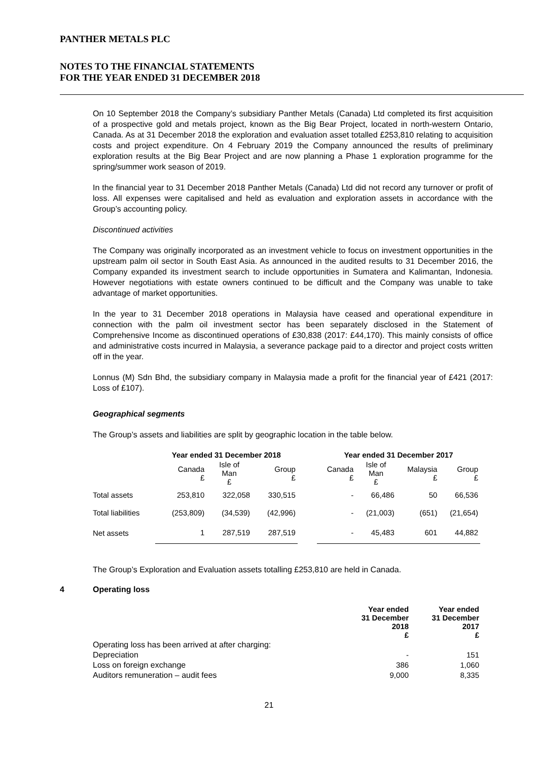PANTHER METALS PLC
NOTES TO THE FINANCIAL STATEMENTS
FOR THE YEAR ENDED 31 DECEMBER 2018
On 10 September 2018 the Company’s subsidiary Panther Metals (Canada) Ltd completed its first acquisition of a prospective gold and metals project, known as the Big Bear Project, located in north-western Ontario, Canada. As at 31 December 2018 the exploration and evaluation asset totalled £253,810 relating to acquisition costs and project expenditure. On 4 February 2019 the Company announced the results of preliminary exploration results at the Big Bear Project and are now planning a Phase 1 exploration programme for the spring/summer work season of 2019.
In the financial year to 31 December 2018 Panther Metals (Canada) Ltd did not record any turnover or profit of loss. All expenses were capitalised and held as evaluation and exploration assets in accordance with the Group’s accounting policy.
Discontinued activities
The Company was originally incorporated as an investment vehicle to focus on investment opportunities in the upstream palm oil sector in South East Asia. As announced in the audited results to 31 December 2016, the Company expanded its investment search to include opportunities in Sumatera and Kalimantan, Indonesia. However negotiations with estate owners continued to be difficult and the Company was unable to take advantage of market opportunities.
In the year to 31 December 2018 operations in Malaysia have ceased and operational expenditure in connection with the palm oil investment sector has been separately disclosed in the Statement of Comprehensive Income as discontinued operations of £30,838 (2017: £44,170). This mainly consists of office and administrative costs incurred in Malaysia, a severance package paid to a director and project costs written off in the year.
Lonnus (M) Sdn Bhd, the subsidiary company in Malaysia made a profit for the financial year of £421 (2017: Loss of £107).
Geographical segments
The Group’s assets and liabilities are split by geographic location in the table below.
| | Year ended 31 December 2018 | | | | Year ended 31 December 2017 | | | |
| --- | --- | --- | --- | --- | --- | --- | --- | --- |
| | Canada £ | Isle of Man £ | Group £ | | Canada £ | Isle of Man £ | Malaysia £ | Group £ |
| Total assets | 253,810 | 322,058 | 330,515 | | - | 66,486 | 50 | 66,536 |
| Total liabilities | (253,809) | (34,539) | (42,996) | | - | (21,003) | (651) | (21,654) |
| Net assets | 1 | 287,519 | 287,519 | | - | 45,483 | 601 | 44,882 |
The Group’s Exploration and Evaluation assets totalling £253,810 are held in Canada.
4 Operating loss
| | Year ended 31 December 2018 £ | Year ended 31 December 2017 £ |
| --- | --- | --- |
| Operating loss has been arrived at after charging: | | |
| Depreciation | - | 151 |
| Loss on foreign exchange | 386 | 1,060 |
| Auditors remuneration – audit fees | 9,000 | 8,335 |
21